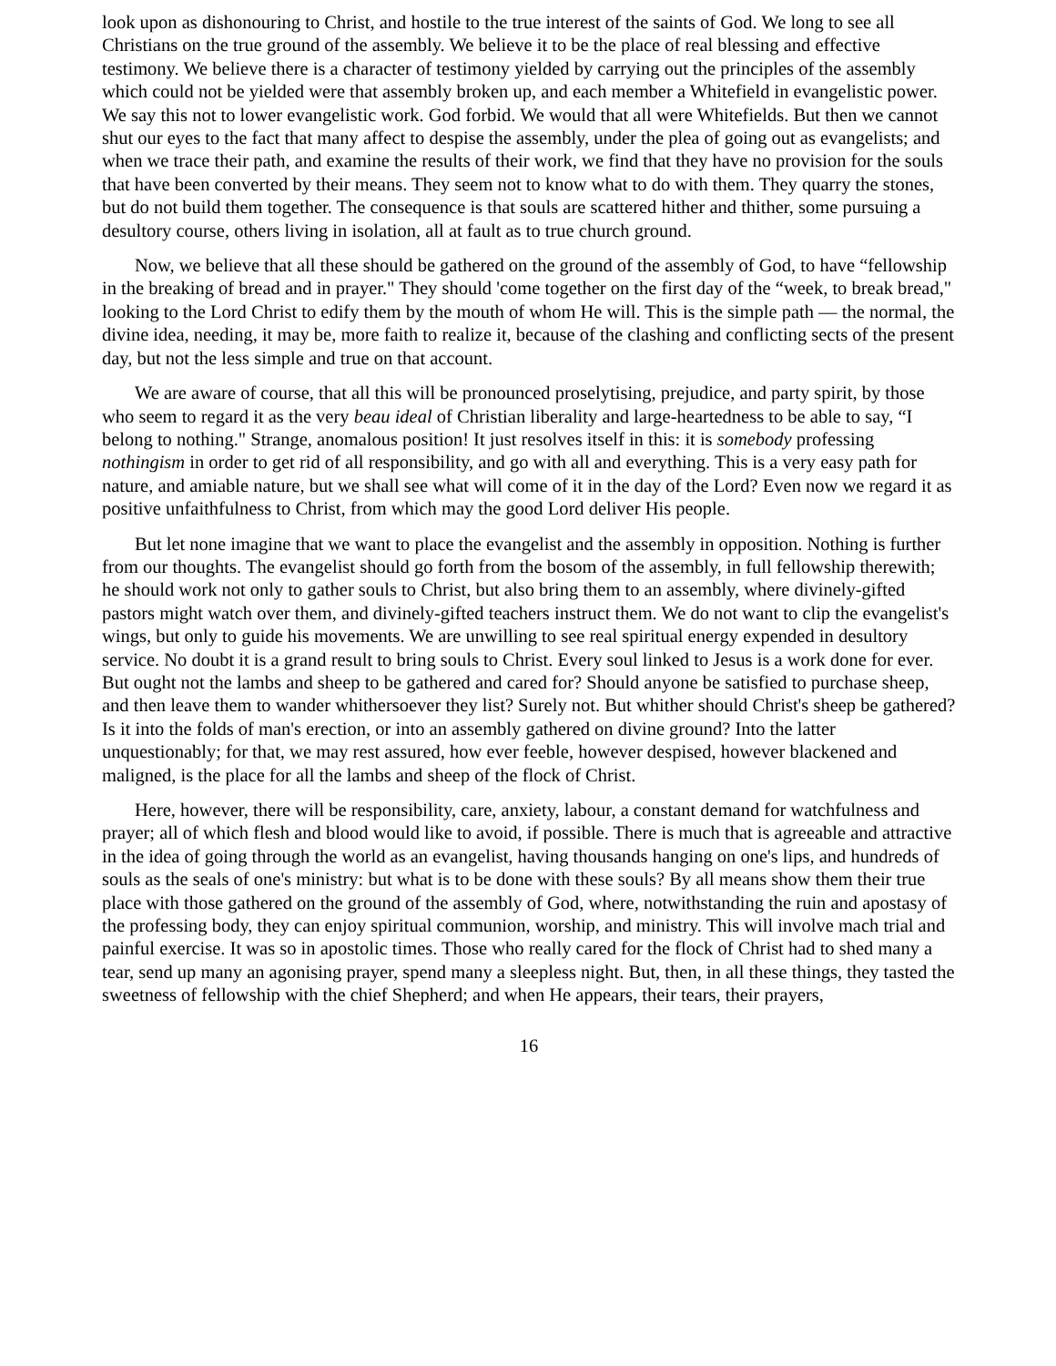look upon as dishonouring to Christ, and hostile to the true interest of the saints of God. We long to see all Christians on the true ground of the assembly. We believe it to be the place of real blessing and effective testimony. We believe there is a character of testimony yielded by carrying out the principles of the assembly which could not be yielded were that assembly broken up, and each member a Whitefield in evangelistic power. We say this not to lower evangelistic work. God forbid. We would that all were Whitefields. But then we cannot shut our eyes to the fact that many affect to despise the assembly, under the plea of going out as evangelists; and when we trace their path, and examine the results of their work, we find that they have no provision for the souls that have been converted by their means. They seem not to know what to do with them. They quarry the stones, but do not build them together. The consequence is that souls are scattered hither and thither, some pursuing a desultory course, others living in isolation, all at fault as to true church ground.
Now, we believe that all these should be gathered on the ground of the assembly of God, to have “fellowship in the breaking of bread and in prayer." They should 'come together on the first day of the “week, to break bread," looking to the Lord Christ to edify them by the mouth of whom He will. This is the simple path — the normal, the divine idea, needing, it may be, more faith to realize it, because of the clashing and conflicting sects of the present day, but not the less simple and true on that account.
We are aware of course, that all this will be pronounced proselytising, prejudice, and party spirit, by those who seem to regard it as the very beau ideal of Christian liberality and large-heartedness to be able to say, “I belong to nothing." Strange, anomalous position! It just resolves itself in this: it is somebody professing nothingism in order to get rid of all responsibility, and go with all and everything. This is a very easy path for nature, and amiable nature, but we shall see what will come of it in the day of the Lord? Even now we regard it as positive unfaithfulness to Christ, from which may the good Lord deliver His people.
But let none imagine that we want to place the evangelist and the assembly in opposition. Nothing is further from our thoughts. The evangelist should go forth from the bosom of the assembly, in full fellowship therewith; he should work not only to gather souls to Christ, but also bring them to an assembly, where divinely-gifted pastors might watch over them, and divinely-gifted teachers instruct them. We do not want to clip the evangelist's wings, but only to guide his movements. We are unwilling to see real spiritual energy expended in desultory service. No doubt it is a grand result to bring souls to Christ. Every soul linked to Jesus is a work done for ever. But ought not the lambs and sheep to be gathered and cared for? Should anyone be satisfied to purchase sheep, and then leave them to wander whithersoever they list? Surely not. But whither should Christ's sheep be gathered? Is it into the folds of man's erection, or into an assembly gathered on divine ground? Into the latter unquestionably; for that, we may rest assured, how ever feeble, however despised, however blackened and maligned, is the place for all the lambs and sheep of the flock of Christ.
Here, however, there will be responsibility, care, anxiety, labour, a constant demand for watchfulness and prayer; all of which flesh and blood would like to avoid, if possible. There is much that is agreeable and attractive in the idea of going through the world as an evangelist, having thousands hanging on one's lips, and hundreds of souls as the seals of one's ministry: but what is to be done with these souls? By all means show them their true place with those gathered on the ground of the assembly of God, where, notwithstanding the ruin and apostasy of the professing body, they can enjoy spiritual communion, worship, and ministry. This will involve mach trial and painful exercise. It was so in apostolic times. Those who really cared for the flock of Christ had to shed many a tear, send up many an agonising prayer, spend many a sleepless night. But, then, in all these things, they tasted the sweetness of fellowship with the chief Shepherd; and when He appears, their tears, their prayers,
16